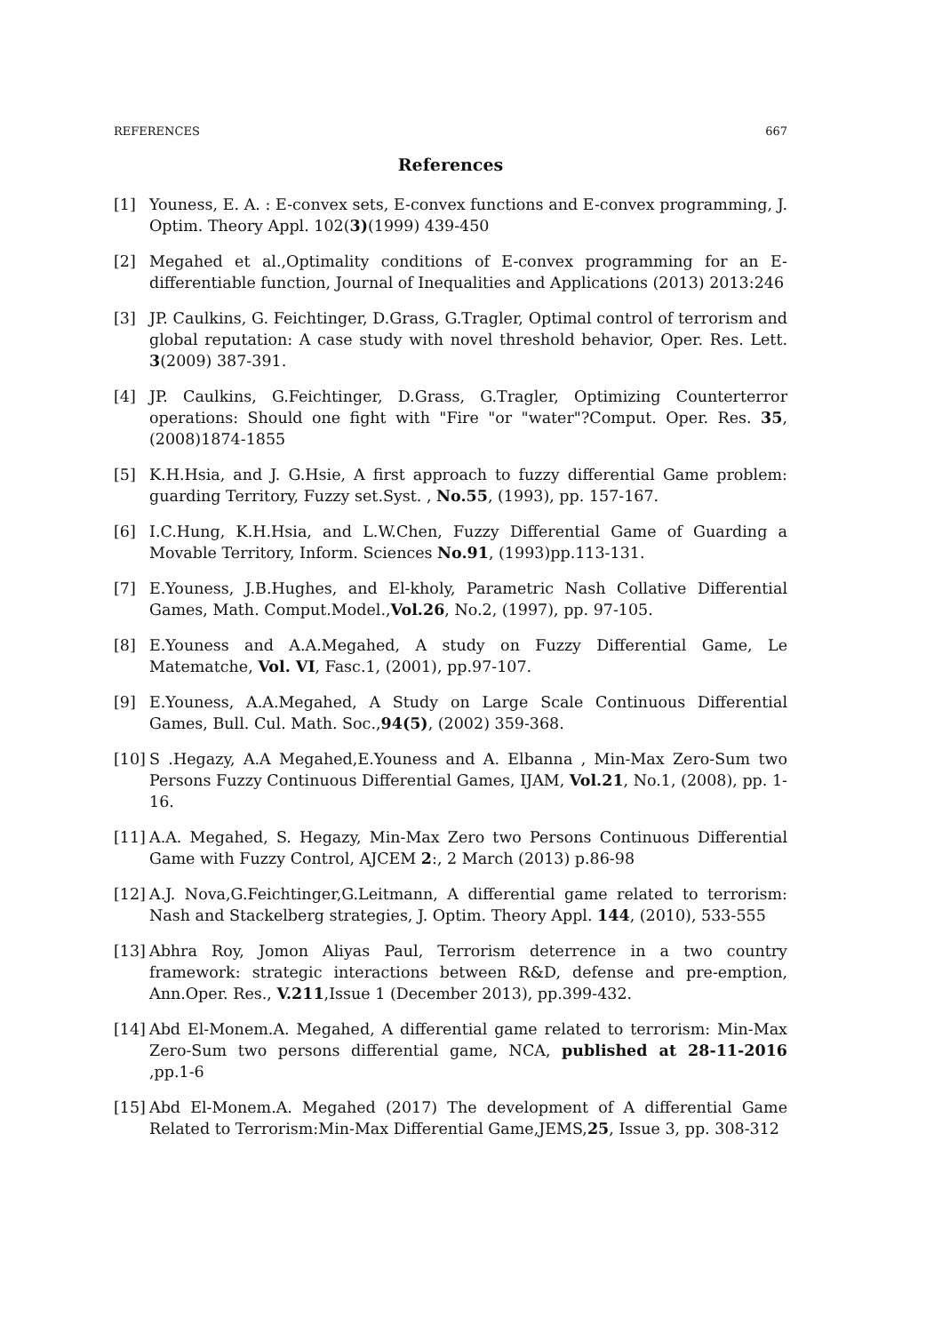REFERENCES 667
References
[1] Youness, E. A. : E-convex sets, E-convex functions and E-convex programming, J. Optim. Theory Appl. 102(3)(1999) 439-450
[2] Megahed et al.,Optimality conditions of E-convex programming for an E-differentiable function, Journal of Inequalities and Applications (2013) 2013:246
[3] JP. Caulkins, G. Feichtinger, D.Grass, G.Tragler, Optimal control of terrorism and global reputation: A case study with novel threshold behavior, Oper. Res. Lett. 3(2009) 387-391.
[4] JP. Caulkins, G.Feichtinger, D.Grass, G.Tragler, Optimizing Counterterror operations: Should one fight with "Fire "or "water"?Comput. Oper. Res. 35, (2008)1874-1855
[5] K.H.Hsia, and J. G.Hsie, A first approach to fuzzy differential Game problem: guarding Territory, Fuzzy set.Syst. , No.55, (1993), pp. 157-167.
[6] I.C.Hung, K.H.Hsia, and L.W.Chen, Fuzzy Differential Game of Guarding a Movable Territory, Inform. Sciences No.91, (1993)pp.113-131.
[7] E.Youness, J.B.Hughes, and El-kholy, Parametric Nash Collative Differential Games, Math. Comput.Model.,Vol.26, No.2, (1997), pp. 97-105.
[8] E.Youness and A.A.Megahed, A study on Fuzzy Differential Game, Le Matematche, Vol. VI, Fasc.1, (2001), pp.97-107.
[9] E.Youness, A.A.Megahed, A Study on Large Scale Continuous Differential Games, Bull. Cul. Math. Soc.,94(5), (2002) 359-368.
[10] S .Hegazy, A.A Megahed,E.Youness and A. Elbanna , Min-Max Zero-Sum two Persons Fuzzy Continuous Differential Games, IJAM, Vol.21, No.1, (2008), pp. 1-16.
[11] A.A. Megahed, S. Hegazy, Min-Max Zero two Persons Continuous Differential Game with Fuzzy Control, AJCEM 2:, 2 March (2013) p.86-98
[12] A.J. Nova,G.Feichtinger,G.Leitmann, A differential game related to terrorism: Nash and Stackelberg strategies, J. Optim. Theory Appl. 144, (2010), 533-555
[13] Abhra Roy, Jomon Aliyas Paul, Terrorism deterrence in a two country framework: strategic interactions between R&D, defense and pre-emption, Ann.Oper. Res., V.211,Issue 1 (December 2013), pp.399-432.
[14] Abd El-Monem.A. Megahed, A differential game related to terrorism: Min-Max Zero-Sum two persons differential game, NCA, published at 28-11-2016 ,pp.1-6
[15] Abd El-Monem.A. Megahed (2017) The development of A differential Game Related to Terrorism:Min-Max Differential Game,JEMS,25, Issue 3, pp. 308-312